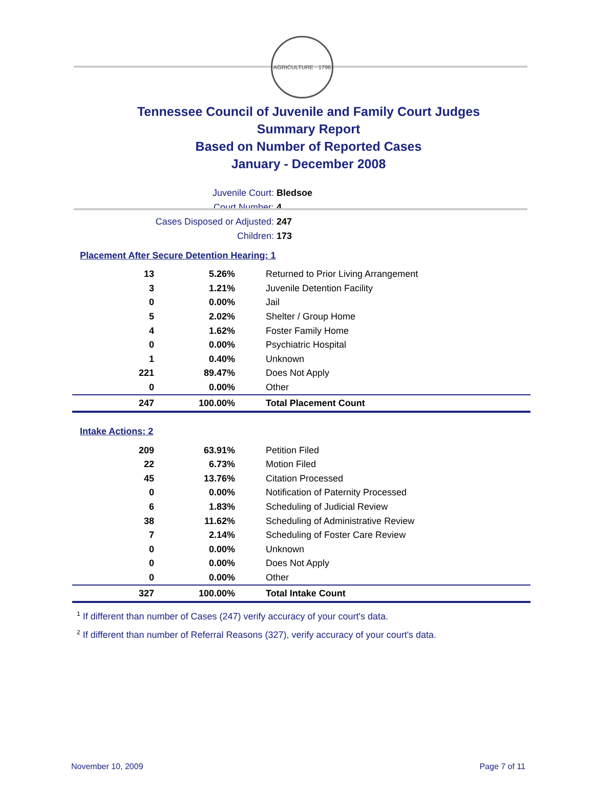AGRICULTURE · 1796
Tennessee Council of Juvenile and Family Court Judges
Summary Report
Based on Number of Reported Cases
January - December 2008
Juvenile Court: Bledsoe
Court Number: 4
Cases Disposed or Adjusted: 247
Children: 173
Placement After Secure Detention Hearing: 1
| 13 | 5.26% | Returned to Prior Living Arrangement |
| 3 | 1.21% | Juvenile Detention Facility |
| 0 | 0.00% | Jail |
| 5 | 2.02% | Shelter / Group Home |
| 4 | 1.62% | Foster Family Home |
| 0 | 0.00% | Psychiatric Hospital |
| 1 | 0.40% | Unknown |
| 221 | 89.47% | Does Not Apply |
| 0 | 0.00% | Other |
| 247 | 100.00% | Total Placement Count |
Intake Actions: 2
| 209 | 63.91% | Petition Filed |
| 22 | 6.73% | Motion Filed |
| 45 | 13.76% | Citation Processed |
| 0 | 0.00% | Notification of Paternity Processed |
| 6 | 1.83% | Scheduling of Judicial Review |
| 38 | 11.62% | Scheduling of Administrative Review |
| 7 | 2.14% | Scheduling of Foster Care Review |
| 0 | 0.00% | Unknown |
| 0 | 0.00% | Does Not Apply |
| 0 | 0.00% | Other |
| 327 | 100.00% | Total Intake Count |
<sup>1</sup> If different than number of Cases (247) verify accuracy of your court's data.
<sup>2</sup> If different than number of Referral Reasons (327), verify accuracy of your court's data.
November 10, 2009 Page 7 of 11